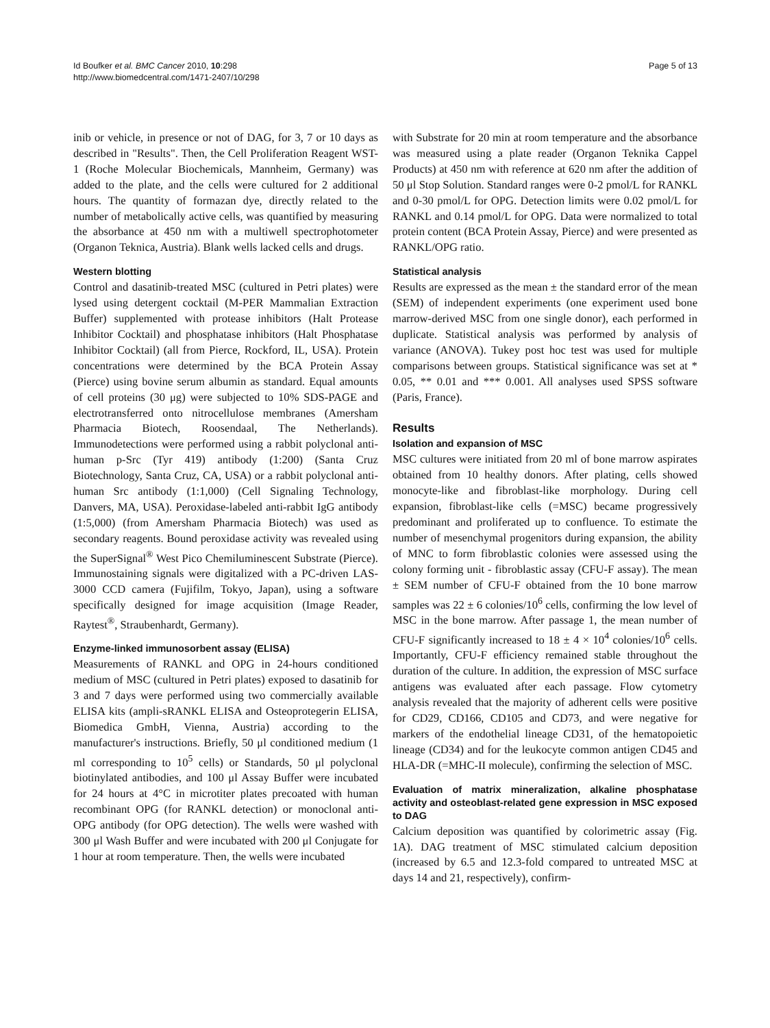Id Boufker et al. BMC Cancer 2010, 10:298
http://www.biomedcentral.com/1471-2407/10/298
Page 5 of 13
inib or vehicle, in presence or not of DAG, for 3, 7 or 10 days as described in "Results". Then, the Cell Proliferation Reagent WST-1 (Roche Molecular Biochemicals, Mannheim, Germany) was added to the plate, and the cells were cultured for 2 additional hours. The quantity of formazan dye, directly related to the number of metabolically active cells, was quantified by measuring the absorbance at 450 nm with a multiwell spectrophotometer (Organon Teknica, Austria). Blank wells lacked cells and drugs.
Western blotting
Control and dasatinib-treated MSC (cultured in Petri plates) were lysed using detergent cocktail (M-PER Mammalian Extraction Buffer) supplemented with protease inhibitors (Halt Protease Inhibitor Cocktail) and phosphatase inhibitors (Halt Phosphatase Inhibitor Cocktail) (all from Pierce, Rockford, IL, USA). Protein concentrations were determined by the BCA Protein Assay (Pierce) using bovine serum albumin as standard. Equal amounts of cell proteins (30 μg) were subjected to 10% SDS-PAGE and electrotransferred onto nitrocellulose membranes (Amersham Pharmacia Biotech, Roosendaal, The Netherlands). Immunodetections were performed using a rabbit polyclonal anti-human p-Src (Tyr 419) antibody (1:200) (Santa Cruz Biotechnology, Santa Cruz, CA, USA) or a rabbit polyclonal anti-human Src antibody (1:1,000) (Cell Signaling Technology, Danvers, MA, USA). Peroxidase-labeled anti-rabbit IgG antibody (1:5,000) (from Amersham Pharmacia Biotech) was used as secondary reagents. Bound peroxidase activity was revealed using the SuperSignal<sup>®</sup> West Pico Chemiluminescent Substrate (Pierce). Immunostaining signals were digitalized with a PC-driven LAS-3000 CCD camera (Fujifilm, Tokyo, Japan), using a software specifically designed for image acquisition (Image Reader, Raytest<sup>®</sup>, Straubenhardt, Germany).
Enzyme-linked immunosorbent assay (ELISA)
Measurements of RANKL and OPG in 24-hours conditioned medium of MSC (cultured in Petri plates) exposed to dasatinib for 3 and 7 days were performed using two commercially available ELISA kits (ampli-sRANKL ELISA and Osteoprotegerin ELISA, Biomedica GmbH, Vienna, Austria) according to the manufacturer's instructions. Briefly, 50 μl conditioned medium (1 ml corresponding to 10<sup>5</sup> cells) or Standards, 50 μl polyclonal biotinylated antibodies, and 100 μl Assay Buffer were incubated for 24 hours at 4°C in microtiter plates precoated with human recombinant OPG (for RANKL detection) or monoclonal anti-OPG antibody (for OPG detection). The wells were washed with 300 μl Wash Buffer and were incubated with 200 μl Conjugate for 1 hour at room temperature. Then, the wells were incubated
with Substrate for 20 min at room temperature and the absorbance was measured using a plate reader (Organon Teknika Cappel Products) at 450 nm with reference at 620 nm after the addition of 50 μl Stop Solution. Standard ranges were 0-2 pmol/L for RANKL and 0-30 pmol/L for OPG. Detection limits were 0.02 pmol/L for RANKL and 0.14 pmol/L for OPG. Data were normalized to total protein content (BCA Protein Assay, Pierce) and were presented as RANKL/OPG ratio.
Statistical analysis
Results are expressed as the mean ± the standard error of the mean (SEM) of independent experiments (one experiment used bone marrow-derived MSC from one single donor), each performed in duplicate. Statistical analysis was performed by analysis of variance (ANOVA). Tukey post hoc test was used for multiple comparisons between groups. Statistical significance was set at * 0.05, ** 0.01 and *** 0.001. All analyses used SPSS software (Paris, France).
Results
Isolation and expansion of MSC
MSC cultures were initiated from 20 ml of bone marrow aspirates obtained from 10 healthy donors. After plating, cells showed monocyte-like and fibroblast-like morphology. During cell expansion, fibroblast-like cells (=MSC) became progressively predominant and proliferated up to confluence. To estimate the number of mesenchymal progenitors during expansion, the ability of MNC to form fibroblastic colonies were assessed using the colony forming unit - fibroblastic assay (CFU-F assay). The mean ± SEM number of CFU-F obtained from the 10 bone marrow samples was 22 ± 6 colonies/10<sup>6</sup> cells, confirming the low level of MSC in the bone marrow. After passage 1, the mean number of CFU-F significantly increased to 18 ± 4 × 10<sup>4</sup> colonies/10<sup>6</sup> cells. Importantly, CFU-F efficiency remained stable throughout the duration of the culture. In addition, the expression of MSC surface antigens was evaluated after each passage. Flow cytometry analysis revealed that the majority of adherent cells were positive for CD29, CD166, CD105 and CD73, and were negative for markers of the endothelial lineage CD31, of the hematopoietic lineage (CD34) and for the leukocyte common antigen CD45 and HLA-DR (=MHC-II molecule), confirming the selection of MSC.
Evaluation of matrix mineralization, alkaline phosphatase activity and osteoblast-related gene expression in MSC exposed to DAG
Calcium deposition was quantified by colorimetric assay (Fig. 1A). DAG treatment of MSC stimulated calcium deposition (increased by 6.5 and 12.3-fold compared to untreated MSC at days 14 and 21, respectively), confirm-